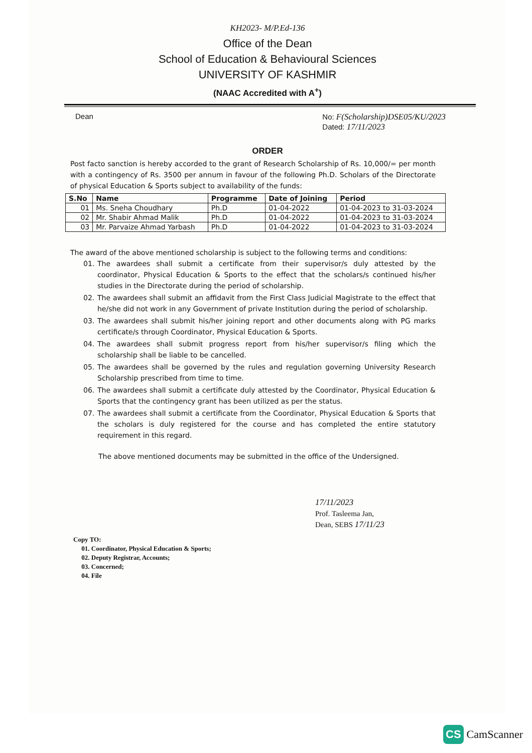KH2023- M/P.Ed-136
Office of the Dean
School of Education & Behavioural Sciences
UNIVERSITY OF KASHMIR
(NAAC Accredited with A<sup>+</sup>)
Dean No: F(Scholarship)DSE05/KU/2023
Dated: 17/11/2023
ORDER
Post facto sanction is hereby accorded to the grant of Research Scholarship of Rs. 10,000/= per month with a contingency of Rs. 3500 per annum in favour of the following Ph.D. Scholars of the Directorate of physical Education & Sports subject to availability of the funds:
| S.No | Name | Programme | Date of Joining | Period |
| --- | --- | --- | --- | --- |
| 01 | Ms. Sneha Choudhary | Ph.D | 01-04-2022 | 01-04-2023 to 31-03-2024 |
| 02 | Mr. Shabir Ahmad Malik | Ph.D | 01-04-2022 | 01-04-2023 to 31-03-2024 |
| 03 | Mr. Parvaize Ahmad Yarbash | Ph.D | 01-04-2022 | 01-04-2023 to 31-03-2024 |
The award of the above mentioned scholarship is subject to the following terms and conditions:
01. The awardees shall submit a certificate from their supervisor/s duly attested by the coordinator, Physical Education & Sports to the effect that the scholars/s continued his/her studies in the Directorate during the period of scholarship.
02. The awardees shall submit an affidavit from the First Class Judicial Magistrate to the effect that he/she did not work in any Government of private Institution during the period of scholarship.
03. The awardees shall submit his/her joining report and other documents along with PG marks certificate/s through Coordinator, Physical Education & Sports.
04. The awardees shall submit progress report from his/her supervisor/s filing which the scholarship shall be liable to be cancelled.
05. The awardees shall be governed by the rules and regulation governing University Research Scholarship prescribed from time to time.
06. The awardees shall submit a certificate duly attested by the Coordinator, Physical Education & Sports that the contingency grant has been utilized as per the status.
07. The awardees shall submit a certificate from the Coordinator, Physical Education & Sports that the scholars is duly registered for the course and has completed the entire statutory requirement in this regard.
The above mentioned documents may be submitted in the office of the Undersigned.
17/11/2023
Prof. Tasleema Jan,
Dean, SEBS 17/11/23
Copy TO:
01. Coordinator, Physical Education & Sports;
02. Deputy Registrar, Accounts;
03. Concerned;
04. File
CS CamScanner